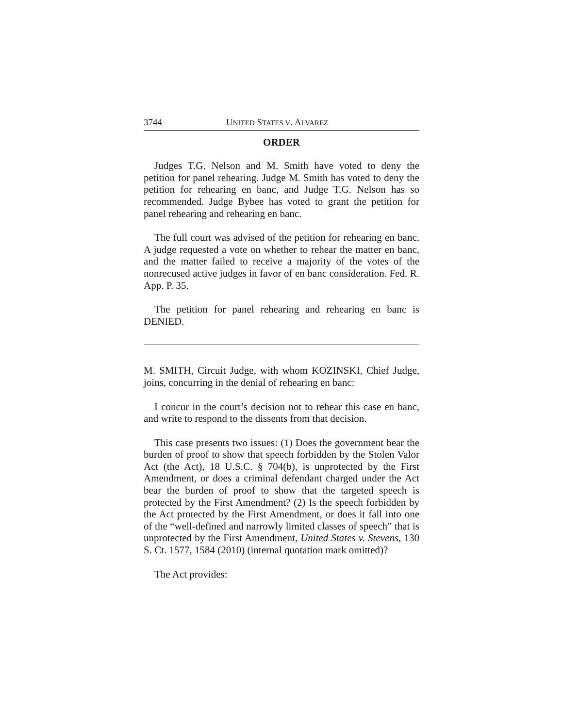3744 UNITED STATES V. ALVAREZ
ORDER
Judges T.G. Nelson and M. Smith have voted to deny the petition for panel rehearing. Judge M. Smith has voted to deny the petition for rehearing en banc, and Judge T.G. Nelson has so recommended. Judge Bybee has voted to grant the petition for panel rehearing and rehearing en banc.
The full court was advised of the petition for rehearing en banc. A judge requested a vote on whether to rehear the matter en banc, and the matter failed to receive a majority of the votes of the nonrecused active judges in favor of en banc consideration. Fed. R. App. P. 35.
The petition for panel rehearing and rehearing en banc is DENIED.
M. SMITH, Circuit Judge, with whom KOZINSKI, Chief Judge, joins, concurring in the denial of rehearing en banc:
I concur in the court’s decision not to rehear this case en banc, and write to respond to the dissents from that decision.
This case presents two issues: (1) Does the government bear the burden of proof to show that speech forbidden by the Stolen Valor Act (the Act), 18 U.S.C. § 704(b), is unprotected by the First Amendment, or does a criminal defendant charged under the Act bear the burden of proof to show that the targeted speech is protected by the First Amendment? (2) Is the speech forbidden by the Act protected by the First Amendment, or does it fall into one of the “well-defined and narrowly limited classes of speech” that is unprotected by the First Amendment, United States v. Stevens, 130 S. Ct. 1577, 1584 (2010) (internal quotation mark omitted)?
The Act provides: